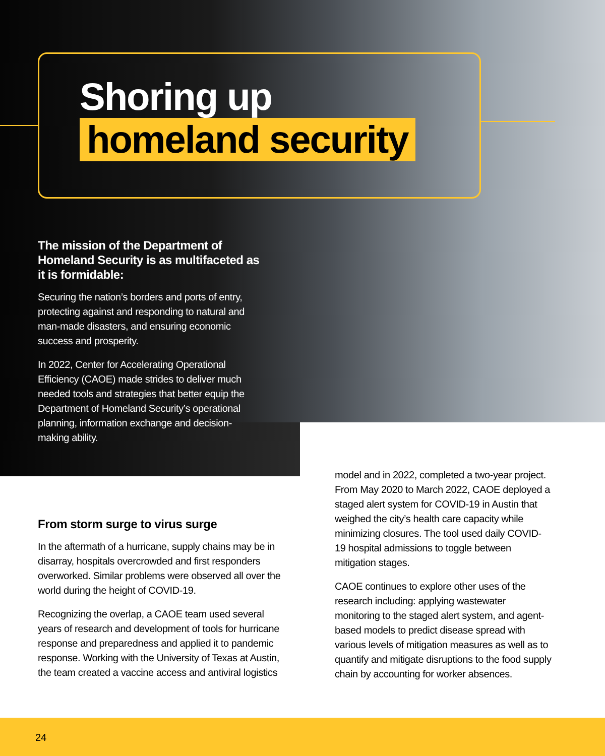Shoring up
homeland security
The mission of the Department of Homeland Security is as multifaceted as it is formidable:
Securing the nation’s borders and ports of entry, protecting against and responding to natural and man-made disasters, and ensuring economic success and prosperity.
In 2022, Center for Accelerating Operational Efficiency (CAOE) made strides to deliver much needed tools and strategies that better equip the Department of Homeland Security’s operational planning, information exchange and decision-making ability.
From storm surge to virus surge
In the aftermath of a hurricane, supply chains may be in disarray, hospitals overcrowded and first responders overworked. Similar problems were observed all over the world during the height of COVID-19.
Recognizing the overlap, a CAOE team used several years of research and development of tools for hurricane response and preparedness and applied it to pandemic response. Working with the University of Texas at Austin, the team created a vaccine access and antiviral logistics
model and in 2022, completed a two-year project. From May 2020 to March 2022, CAOE deployed a staged alert system for COVID-19 in Austin that weighed the city’s health care capacity while minimizing closures. The tool used daily COVID-19 hospital admissions to toggle between mitigation stages.
CAOE continues to explore other uses of the research including: applying wastewater monitoring to the staged alert system, and agent-based models to predict disease spread with various levels of mitigation measures as well as to quantify and mitigate disruptions to the food supply chain by accounting for worker absences.
24